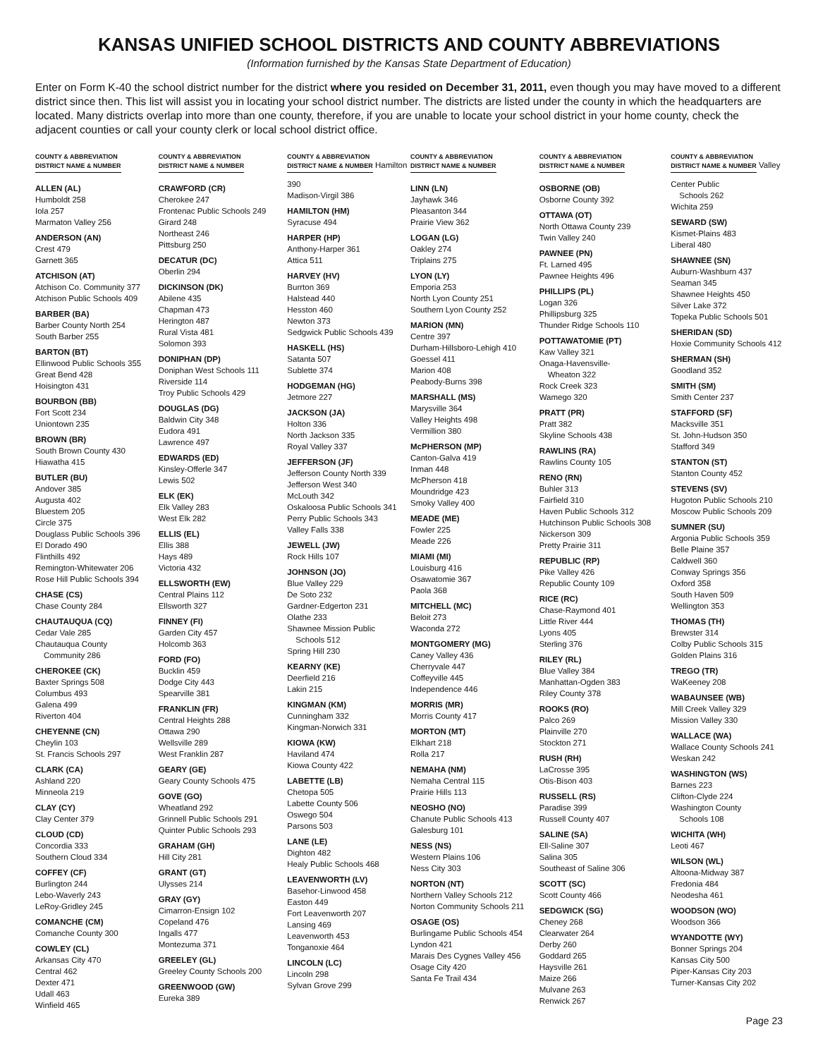KANSAS UNIFIED SCHOOL DISTRICTS AND COUNTY ABBREVIATIONS
(Information furnished by the Kansas State Department of Education)
Enter on Form K-40 the school district number for the district where you resided on December 31, 2011, even though you may have moved to a different district since then. This list will assist you in locating your school district number. The districts are listed under the county in which the headquarters are located. Many districts overlap into more than one county, therefore, if you are unable to locate your school district in your home county, check the adjacent counties or call your county clerk or local school district office.
COUNTY & ABBREVIATION
DISTRICT NAME & NUMBER
ALLEN (AL)
Humboldt 258
Iola 257
Marmaton Valley 256
ANDERSON (AN)
Crest 479
Garnett 365
ATCHISON (AT)
Atchison Co. Community 377
Atchison Public Schools 409
BARBER (BA)
Barber County North 254
South Barber 255
BARTON (BT)
Ellinwood Public Schools 355
Great Bend 428
Hoisington 431
BOURBON (BB)
Fort Scott 234
Uniontown 235
BROWN (BR)
South Brown County 430
Hiawatha 415
BUTLER (BU)
Andover 385
Augusta 402
Bluestem 205
Circle 375
Douglass Public Schools 396
El Dorado 490
Flinthills 492
Remington-Whitewater 206
Rose Hill Public Schools 394
CHASE (CS)
Chase County 284
CHAUTAUQUA (CQ)
Cedar Vale 285
Chautauqua County
Community 286
CHEROKEE (CK)
Baxter Springs 508
Columbus 493
Galena 499
Riverton 404
CHEYENNE (CN)
Cheylin 103
St. Francis Schools 297
CLARK (CA)
Ashland 220
Minneola 219
CLAY (CY)
Clay Center 379
CLOUD (CD)
Concordia 333
Southern Cloud 334
COFFEY (CF)
Burlington 244
Lebo-Waverly 243
LeRoy-Gridley 245
COMANCHE (CM)
Comanche County 300
COWLEY (CL)
Arkansas City 470
Central 462
Dexter 471
Udall 463
Winfield 465
COUNTY & ABBREVIATION
DISTRICT NAME & NUMBER
CRAWFORD (CR)
Cherokee 247
Frontenac Public Schools 249
Girard 248
Northeast 246
Pittsburg 250
DECATUR (DC)
Oberlin 294
DICKINSON (DK)
Abilene 435
Chapman 473
Herington 487
Rural Vista 481
Solomon 393
DONIPHAN (DP)
Doniphan West Schools 111
Riverside 114
Troy Public Schools 429
DOUGLAS (DG)
Baldwin City 348
Eudora 491
Lawrence 497
EDWARDS (ED)
Kinsley-Offerle 347
Lewis 502
ELK (EK)
Elk Valley 283
West Elk 282
ELLIS (EL)
Ellis 388
Hays 489
Victoria 432
ELLSWORTH (EW)
Central Plains 112
Ellsworth 327
FINNEY (FI)
Garden City 457
Holcomb 363
FORD (FO)
Bucklin 459
Dodge City 443
Spearville 381
FRANKLIN (FR)
Central Heights 288
Ottawa 290
Wellsville 289
West Franklin 287
GEARY (GE)
Geary County Schools 475
GOVE (GO)
Wheatland 292
Grinnell Public Schools 291
Quinter Public Schools 293
GRAHAM (GH)
Hill City 281
GRANT (GT)
Ulysses 214
GRAY (GY)
Cimarron-Ensign 102
Copeland 476
Ingalls 477
Montezuma 371
GREELEY (GL)
Greeley County Schools 200
GREENWOOD (GW)
Eureka 389
COUNTY & ABBREVIATION
DISTRICT NAME & NUMBER
Hamilton 390
Madison-Virgil 386
HAMILTON (HM)
Syracuse 494
HARPER (HP)
Anthony-Harper 361
Attica 511
HARVEY (HV)
Burrton 369
Halstead 440
Hesston 460
Newton 373
Sedgwick Public Schools 439
HASKELL (HS)
Satanta 507
Sublette 374
HODGEMAN (HG)
Jetmore 227
JACKSON (JA)
Holton 336
North Jackson 335
Royal Valley 337
JEFFERSON (JF)
Jefferson County North 339
Jefferson West 340
McLouth 342
Oskaloosa Public Schools 341
Perry Public Schools 343
Valley Falls 338
JEWELL (JW)
Rock Hills 107
JOHNSON (JO)
Blue Valley 229
De Soto 232
Gardner-Edgerton 231
Olathe 233
Shawnee Mission Public
Schools 512
Spring Hill 230
KEARNY (KE)
Deerfield 216
Lakin 215
KINGMAN (KM)
Cunningham 332
Kingman-Norwich 331
KIOWA (KW)
Haviland 474
Kiowa County 422
LABETTE (LB)
Chetopa 505
Labette County 506
Oswego 504
Parsons 503
LANE (LE)
Dighton 482
Healy Public Schools 468
LEAVENWORTH (LV)
Basehor-Linwood 458
Easton 449
Fort Leavenworth 207
Lansing 469
Leavenworth 453
Tonganoxie 464
LINCOLN (LC)
Lincoln 298
Sylvan Grove 299
COUNTY & ABBREVIATION
DISTRICT NAME & NUMBER
LINN (LN)
Jayhawk 346
Pleasanton 344
Prairie View 362
LOGAN (LG)
Oakley 274
Triplains 275
LYON (LY)
Emporia 253
North Lyon County 251
Southern Lyon County 252
MARION (MN)
Centre 397
Durham-Hillsboro-Lehigh 410
Goessel 411
Marion 408
Peabody-Burns 398
MARSHALL (MS)
Marysville 364
Valley Heights 498
Vermillion 380
McPHERSON (MP)
Canton-Galva 419
Inman 448
McPherson 418
Moundridge 423
Smoky Valley 400
MEADE (ME)
Fowler 225
Meade 226
MIAMI (MI)
Louisburg 416
Osawatomie 367
Paola 368
MITCHELL (MC)
Beloit 273
Waconda 272
MONTGOMERY (MG)
Caney Valley 436
Cherryvale 447
Coffeyville 445
Independence 446
MORRIS (MR)
Morris County 417
MORTON (MT)
Elkhart 218
Rolla 217
NEMAHA (NM)
Nemaha Central 115
Prairie Hills 113
NEOSHO (NO)
Chanute Public Schools 413
Galesburg 101
NESS (NS)
Western Plains 106
Ness City 303
NORTON (NT)
Northern Valley Schools 212
Norton Community Schools 211
OSAGE (OS)
Burlingame Public Schools 454
Lyndon 421
Marais Des Cygnes Valley 456
Osage City 420
Santa Fe Trail 434
COUNTY & ABBREVIATION
DISTRICT NAME & NUMBER
OSBORNE (OB)
Osborne County 392
OTTAWA (OT)
North Ottawa County 239
Twin Valley 240
PAWNEE (PN)
Ft. Larned 495
Pawnee Heights 496
PHILLIPS (PL)
Logan 326
Phillipsburg 325
Thunder Ridge Schools 110
POTTAWATOMIE (PT)
Kaw Valley 321
Onaga-Havensville-
Wheaton 322
Rock Creek 323
Wamego 320
PRATT (PR)
Pratt 382
Skyline Schools 438
RAWLINS (RA)
Rawlins County 105
RENO (RN)
Buhler 313
Fairfield 310
Haven Public Schools 312
Hutchinson Public Schools 308
Nickerson 309
Pretty Prairie 311
REPUBLIC (RP)
Pike Valley 426
Republic County 109
RICE (RC)
Chase-Raymond 401
Little River 444
Lyons 405
Sterling 376
RILEY (RL)
Blue Valley 384
Manhattan-Ogden 383
Riley County 378
ROOKS (RO)
Palco 269
Plainville 270
Stockton 271
RUSH (RH)
LaCrosse 395
Otis-Bison 403
RUSSELL (RS)
Paradise 399
Russell County 407
SALINE (SA)
Ell-Saline 307
Salina 305
Southeast of Saline 306
SCOTT (SC)
Scott County 466
SEDGWICK (SG)
Cheney 268
Clearwater 264
Derby 260
Goddard 265
Haysville 261
Maize 266
Mulvane 263
Renwick 267
COUNTY & ABBREVIATION
DISTRICT NAME & NUMBER
Valley Center Public
Schools 262
Wichita 259
SEWARD (SW)
Kismet-Plains 483
Liberal 480
SHAWNEE (SN)
Auburn-Washburn 437
Seaman 345
Shawnee Heights 450
Silver Lake 372
Topeka Public Schools 501
SHERIDAN (SD)
Hoxie Community Schools 412
SHERMAN (SH)
Goodland 352
SMITH (SM)
Smith Center 237
STAFFORD (SF)
Macksville 351
St. John-Hudson 350
Stafford 349
STANTON (ST)
Stanton County 452
STEVENS (SV)
Hugoton Public Schools 210
Moscow Public Schools 209
SUMNER (SU)
Argonia Public Schools 359
Belle Plaine 357
Caldwell 360
Conway Springs 356
Oxford 358
South Haven 509
Wellington 353
THOMAS (TH)
Brewster 314
Colby Public Schools 315
Golden Plains 316
TREGO (TR)
WaKeeney 208
WABAUNSEE (WB)
Mill Creek Valley 329
Mission Valley 330
WALLACE (WA)
Wallace County Schools 241
Weskan 242
WASHINGTON (WS)
Barnes 223
Clifton-Clyde 224
Washington County
Schools 108
WICHITA (WH)
Leoti 467
WILSON (WL)
Altoona-Midway 387
Fredonia 484
Neodesha 461
WOODSON (WO)
Woodson 366
WYANDOTTE (WY)
Bonner Springs 204
Kansas City 500
Piper-Kansas City 203
Turner-Kansas City 202
Page 23